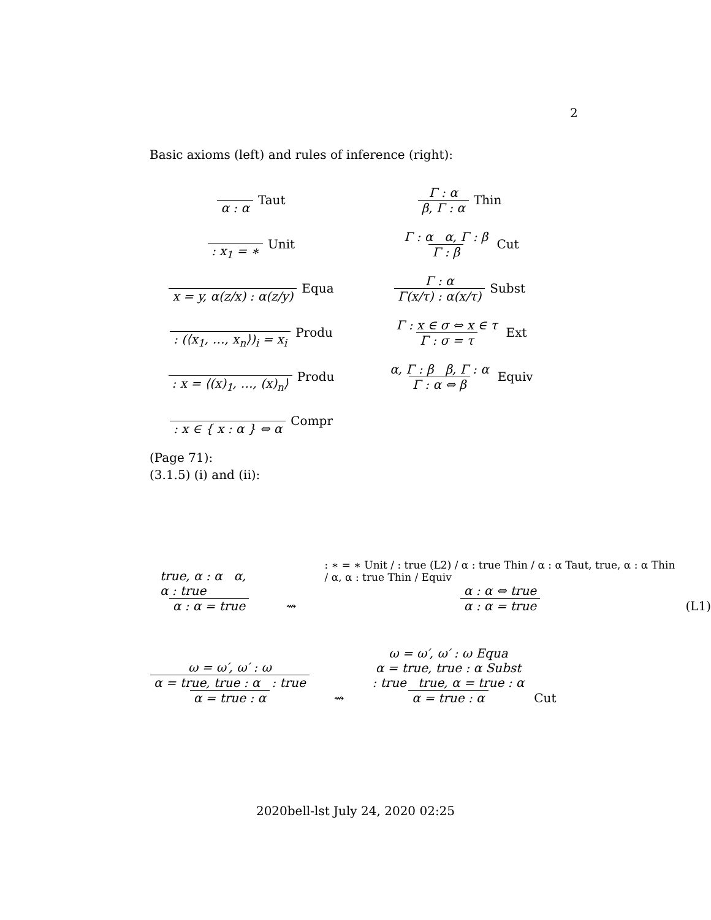2
Basic axioms (left) and rules of inference (right):
α : α Taut
: x<sub>1</sub> = ∗ Unit
x = y, α(z/x) : α(z/y) Equa
: (⟨x<sub>1</sub>, …, x<sub>n</sub>⟩)<sub>i</sub> = x<sub>i</sub> Produ
: x = ⟨(x)<sub>1</sub>, …, (x)<sub>n</sub>⟩ Produ
: x ∈ { x : α } ⇔ α Compr
Γ : α β, Γ : α Thin
Γ : α α, Γ : β Γ : β Cut
Γ : α Γ(x/τ) : α(x/τ) Subst
Γ : x ∈ σ ⇔ x ∈ τ Γ : σ = τ Ext
α, Γ : β β, Γ : α Γ : α ⇔ β Equiv
(Page 71):
(3.1.5) (i) and (ii):
true, α : α α, α : true α : α = true ⇝ : ∗ = ∗ Unit / : true (L2) / α : true Thin / α : α Taut, true, α : α Thin / α, α : true Thin / Equiv α : α ⇔ true α : α = true (L1)
ω = ω′, ω′ : ω α = true, true : α : true α = true : α ⇝ ω = ω′, ω′ : ω Equa α = true, true : α Subst: true true, α = true : α α = true : α Cut
2020bell-lst July 24, 2020 02:25